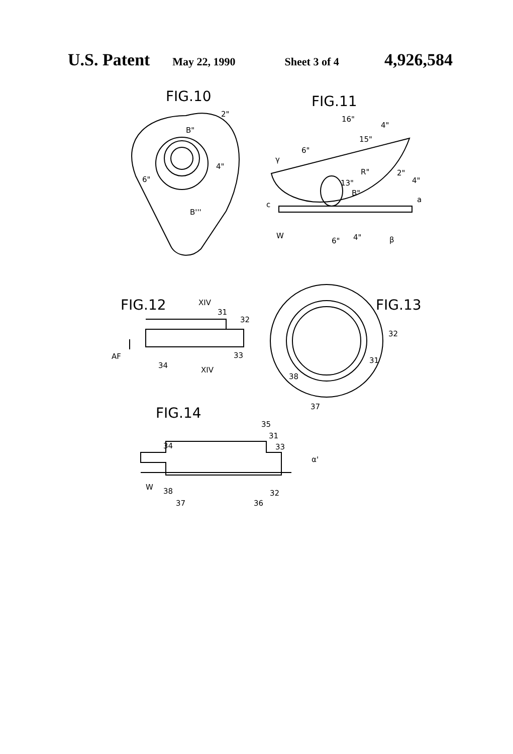U.S. Patent May 22, 1990 Sheet 3 of 4 4,926,584
FIG.10
2"
B"
4"
6"
B'''
FIG.11
16"
4"
15"
6"
γ
R" 2"
13" 4"
B"
a
c
W
6" 4" β
FIG.12 XIV
31
32
AF 33
34
XIV
FIG.13
32
31
38
37
FIG.14
35
31
34 33
α'
W 38 32
37 36